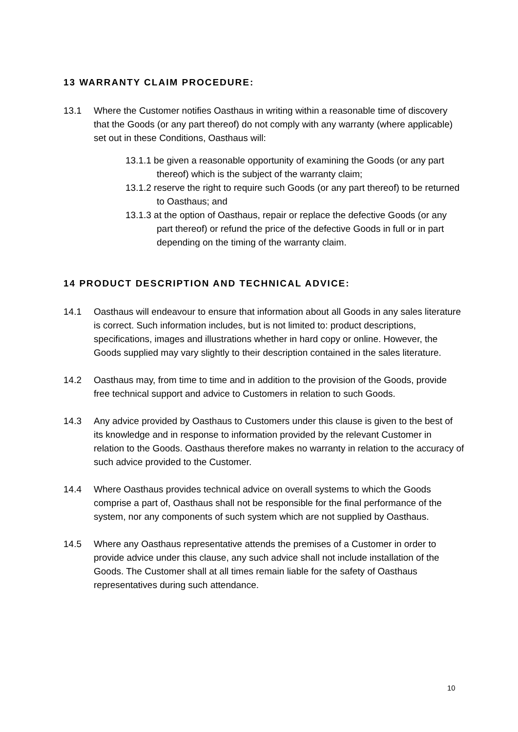13 WARRANTY CLAIM PROCEDURE:
13.1 Where the Customer notifies Oasthaus in writing within a reasonable time of discovery that the Goods (or any part thereof) do not comply with any warranty (where applicable) set out in these Conditions, Oasthaus will:
13.1.1 be given a reasonable opportunity of examining the Goods (or any part thereof) which is the subject of the warranty claim;
13.1.2 reserve the right to require such Goods (or any part thereof) to be returned to Oasthaus; and
13.1.3 at the option of Oasthaus, repair or replace the defective Goods (or any part thereof) or refund the price of the defective Goods in full or in part depending on the timing of the warranty claim.
14 PRODUCT DESCRIPTION AND TECHNICAL ADVICE:
14.1 Oasthaus will endeavour to ensure that information about all Goods in any sales literature is correct. Such information includes, but is not limited to: product descriptions, specifications, images and illustrations whether in hard copy or online. However, the Goods supplied may vary slightly to their description contained in the sales literature.
14.2 Oasthaus may, from time to time and in addition to the provision of the Goods, provide free technical support and advice to Customers in relation to such Goods.
14.3 Any advice provided by Oasthaus to Customers under this clause is given to the best of its knowledge and in response to information provided by the relevant Customer in relation to the Goods. Oasthaus therefore makes no warranty in relation to the accuracy of such advice provided to the Customer.
14.4 Where Oasthaus provides technical advice on overall systems to which the Goods comprise a part of, Oasthaus shall not be responsible for the final performance of the system, nor any components of such system which are not supplied by Oasthaus.
14.5 Where any Oasthaus representative attends the premises of a Customer in order to provide advice under this clause, any such advice shall not include installation of the Goods. The Customer shall at all times remain liable for the safety of Oasthaus representatives during such attendance.
10